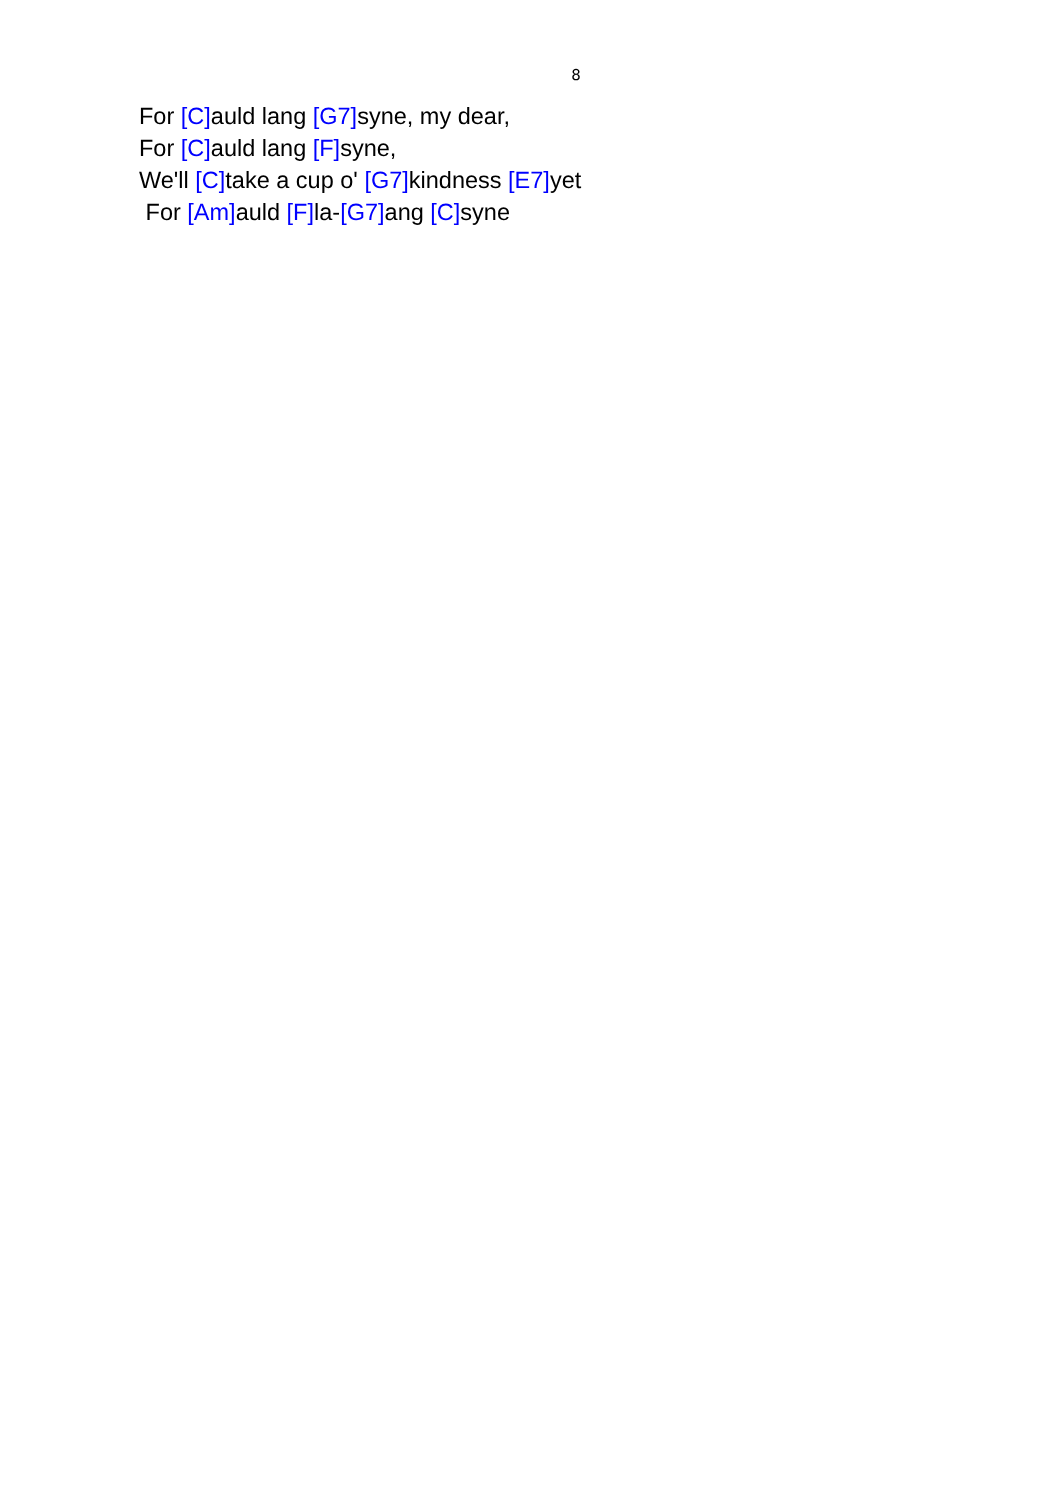8
For [C] auld lang [G7] syne, my dear,
For [C] auld lang [F] syne,
We'll [C] take a cup o' [G7] kindness [E7] yet
For [Am] auld [F] la-[G7] ang [C] syne